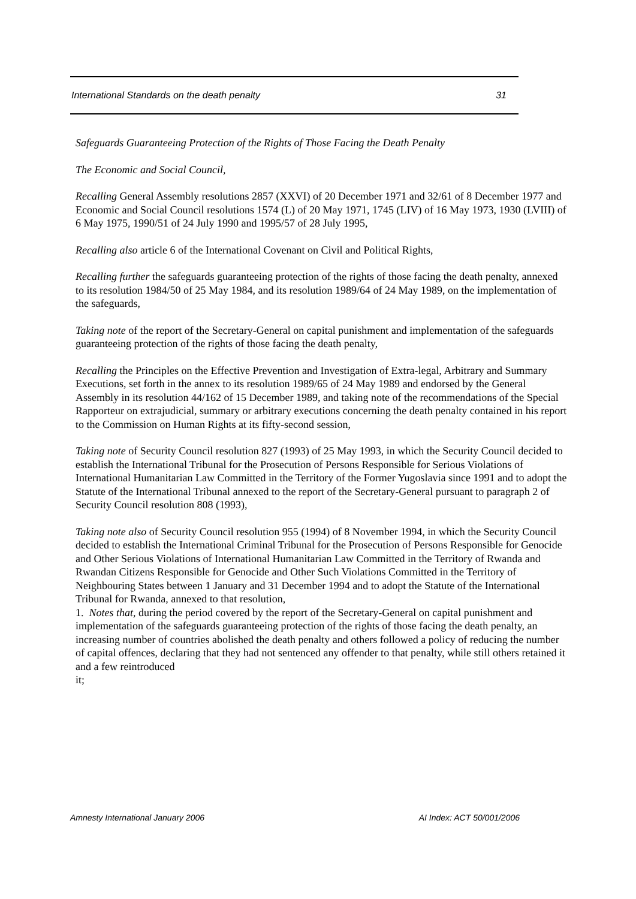International Standards on the death penalty 31
Safeguards Guaranteeing Protection of the Rights of Those Facing the Death Penalty
The Economic and Social Council,
Recalling General Assembly resolutions 2857 (XXVI) of 20 December 1971 and 32/61 of 8 December 1977 and Economic and Social Council resolutions 1574 (L) of 20 May 1971, 1745 (LIV) of 16 May 1973, 1930 (LVIII) of 6 May 1975, 1990/51 of 24 July 1990 and 1995/57 of 28 July 1995,
Recalling also article 6 of the International Covenant on Civil and Political Rights,
Recalling further the safeguards guaranteeing protection of the rights of those facing the death penalty, annexed to its resolution 1984/50 of 25 May 1984, and its resolution 1989/64 of 24 May 1989, on the implementation of the safeguards,
Taking note of the report of the Secretary-General on capital punishment and implementation of the safeguards guaranteeing protection of the rights of those facing the death penalty,
Recalling the Principles on the Effective Prevention and Investigation of Extra-legal, Arbitrary and Summary Executions, set forth in the annex to its resolution 1989/65 of 24 May 1989 and endorsed by the General Assembly in its resolution 44/162 of 15 December 1989, and taking note of the recommendations of the Special Rapporteur on extrajudicial, summary or arbitrary executions concerning the death penalty contained in his report to the Commission on Human Rights at its fifty-second session,
Taking note of Security Council resolution 827 (1993) of 25 May 1993, in which the Security Council decided to establish the International Tribunal for the Prosecution of Persons Responsible for Serious Violations of International Humanitarian Law Committed in the Territory of the Former Yugoslavia since 1991 and to adopt the Statute of the International Tribunal annexed to the report of the Secretary-General pursuant to paragraph 2 of Security Council resolution 808 (1993),
Taking note also of Security Council resolution 955 (1994) of 8 November 1994, in which the Security Council decided to establish the International Criminal Tribunal for the Prosecution of Persons Responsible for Genocide and Other Serious Violations of International Humanitarian Law Committed in the Territory of Rwanda and Rwandan Citizens Responsible for Genocide and Other Such Violations Committed in the Territory of Neighbouring States between 1 January and 31 December 1994 and to adopt the Statute of the International Tribunal for Rwanda, annexed to that resolution,
1. Notes that, during the period covered by the report of the Secretary-General on capital punishment and implementation of the safeguards guaranteeing protection of the rights of those facing the death penalty, an increasing number of countries abolished the death penalty and others followed a policy of reducing the number of capital offences, declaring that they had not sentenced any offender to that penalty, while still others retained it and a few reintroduced
it;
Amnesty International January 2006 AI Index: ACT 50/001/2006